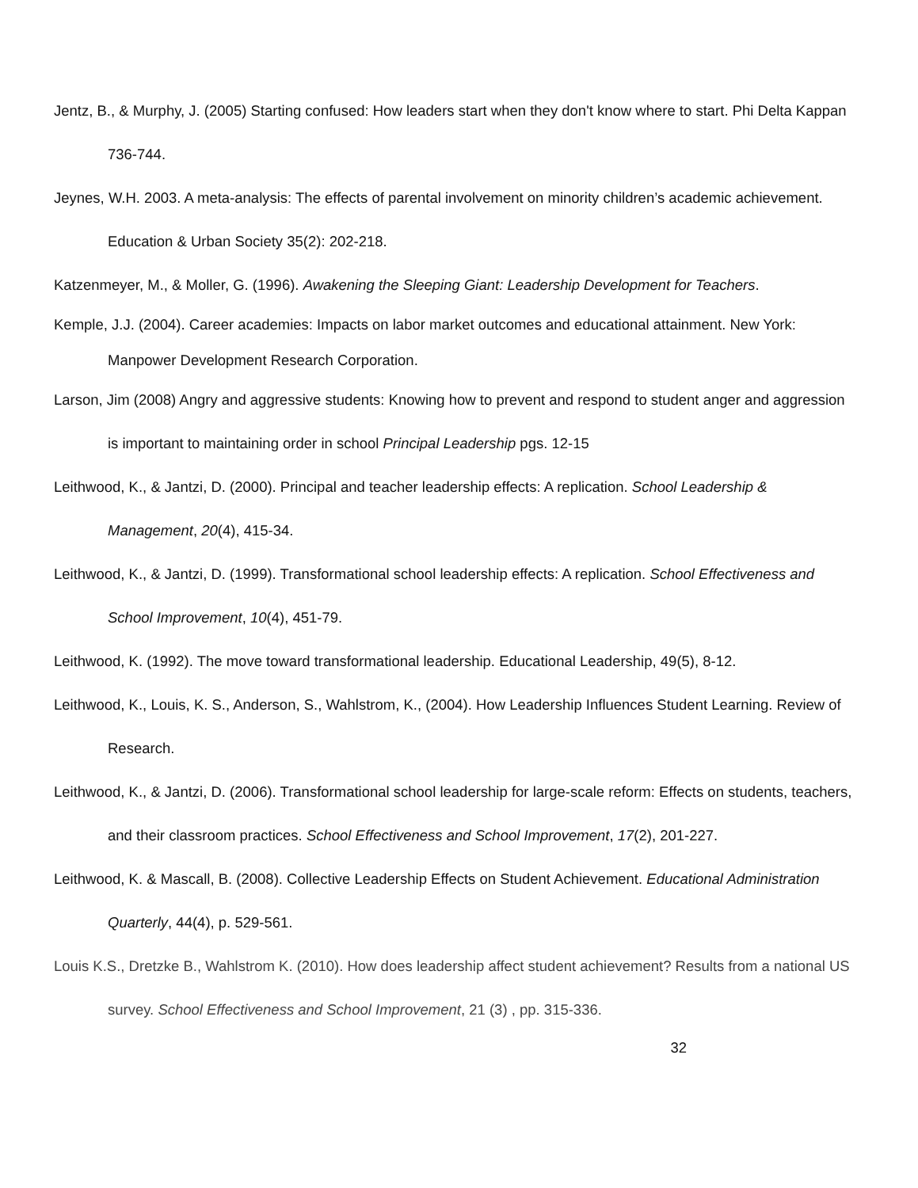Jentz, B., & Murphy, J. (2005) Starting confused: How leaders start when they don't know where to start. Phi Delta Kappan 736-744.
Jeynes, W.H. 2003. A meta-analysis: The effects of parental involvement on minority children’s academic achievement. Education & Urban Society 35(2): 202-218.
Katzenmeyer, M., & Moller, G. (1996). Awakening the Sleeping Giant: Leadership Development for Teachers.
Kemple, J.J. (2004). Career academies: Impacts on labor market outcomes and educational attainment. New York: Manpower Development Research Corporation.
Larson, Jim (2008) Angry and aggressive students: Knowing how to prevent and respond to student anger and aggression is important to maintaining order in school Principal Leadership pgs. 12-15
Leithwood, K., & Jantzi, D. (2000). Principal and teacher leadership effects: A replication. School Leadership & Management, 20(4), 415-34.
Leithwood, K., & Jantzi, D. (1999). Transformational school leadership effects: A replication. School Effectiveness and School Improvement, 10(4), 451-79.
Leithwood, K. (1992). The move toward transformational leadership. Educational Leadership, 49(5), 8-12.
Leithwood, K., Louis, K. S., Anderson, S., Wahlstrom, K., (2004). How Leadership Influences Student Learning. Review of Research.
Leithwood, K., & Jantzi, D. (2006). Transformational school leadership for large-scale reform: Effects on students, teachers, and their classroom practices. School Effectiveness and School Improvement, 17(2), 201-227.
Leithwood, K. & Mascall, B. (2008). Collective Leadership Effects on Student Achievement. Educational Administration Quarterly, 44(4), p. 529-561.
Louis K.S., Dretzke B., Wahlstrom K. (2010). How does leadership affect student achievement? Results from a national US survey. School Effectiveness and School Improvement, 21 (3) , pp. 315-336.
32